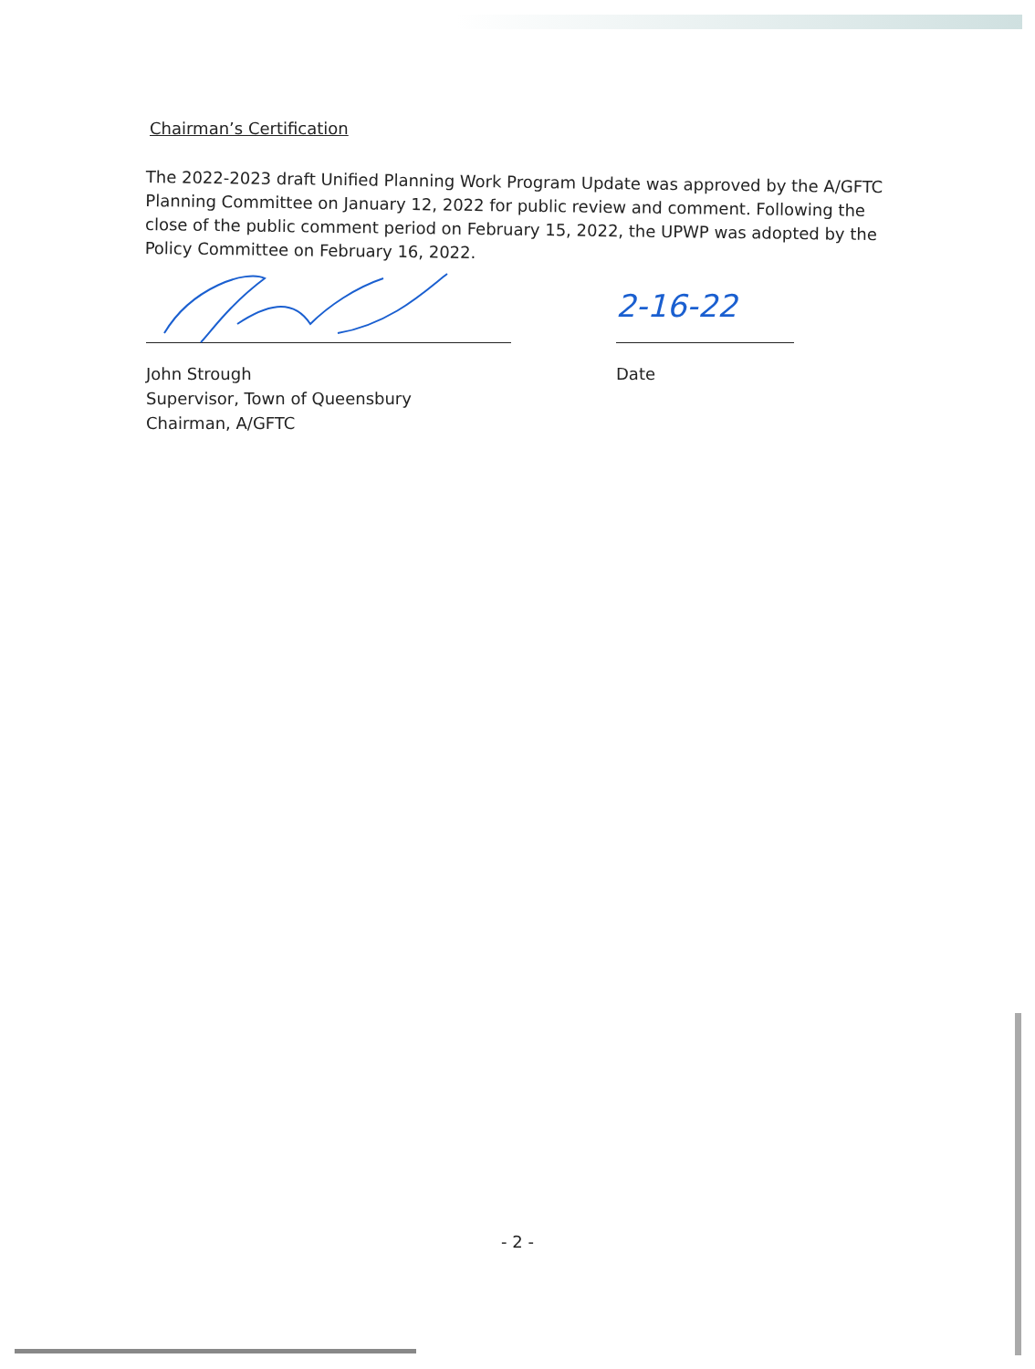Chairman’s Certification
The 2022-2023 draft Unified Planning Work Program Update was approved by the A/GFTC Planning Committee on January 12, 2022 for public review and comment. Following the close of the public comment period on February 15, 2022, the UPWP was adopted by the Policy Committee on February 16, 2022.
John Strough
Supervisor, Town of Queensbury
Chairman, A/GFTC
2-16-22
Date
- 2 -